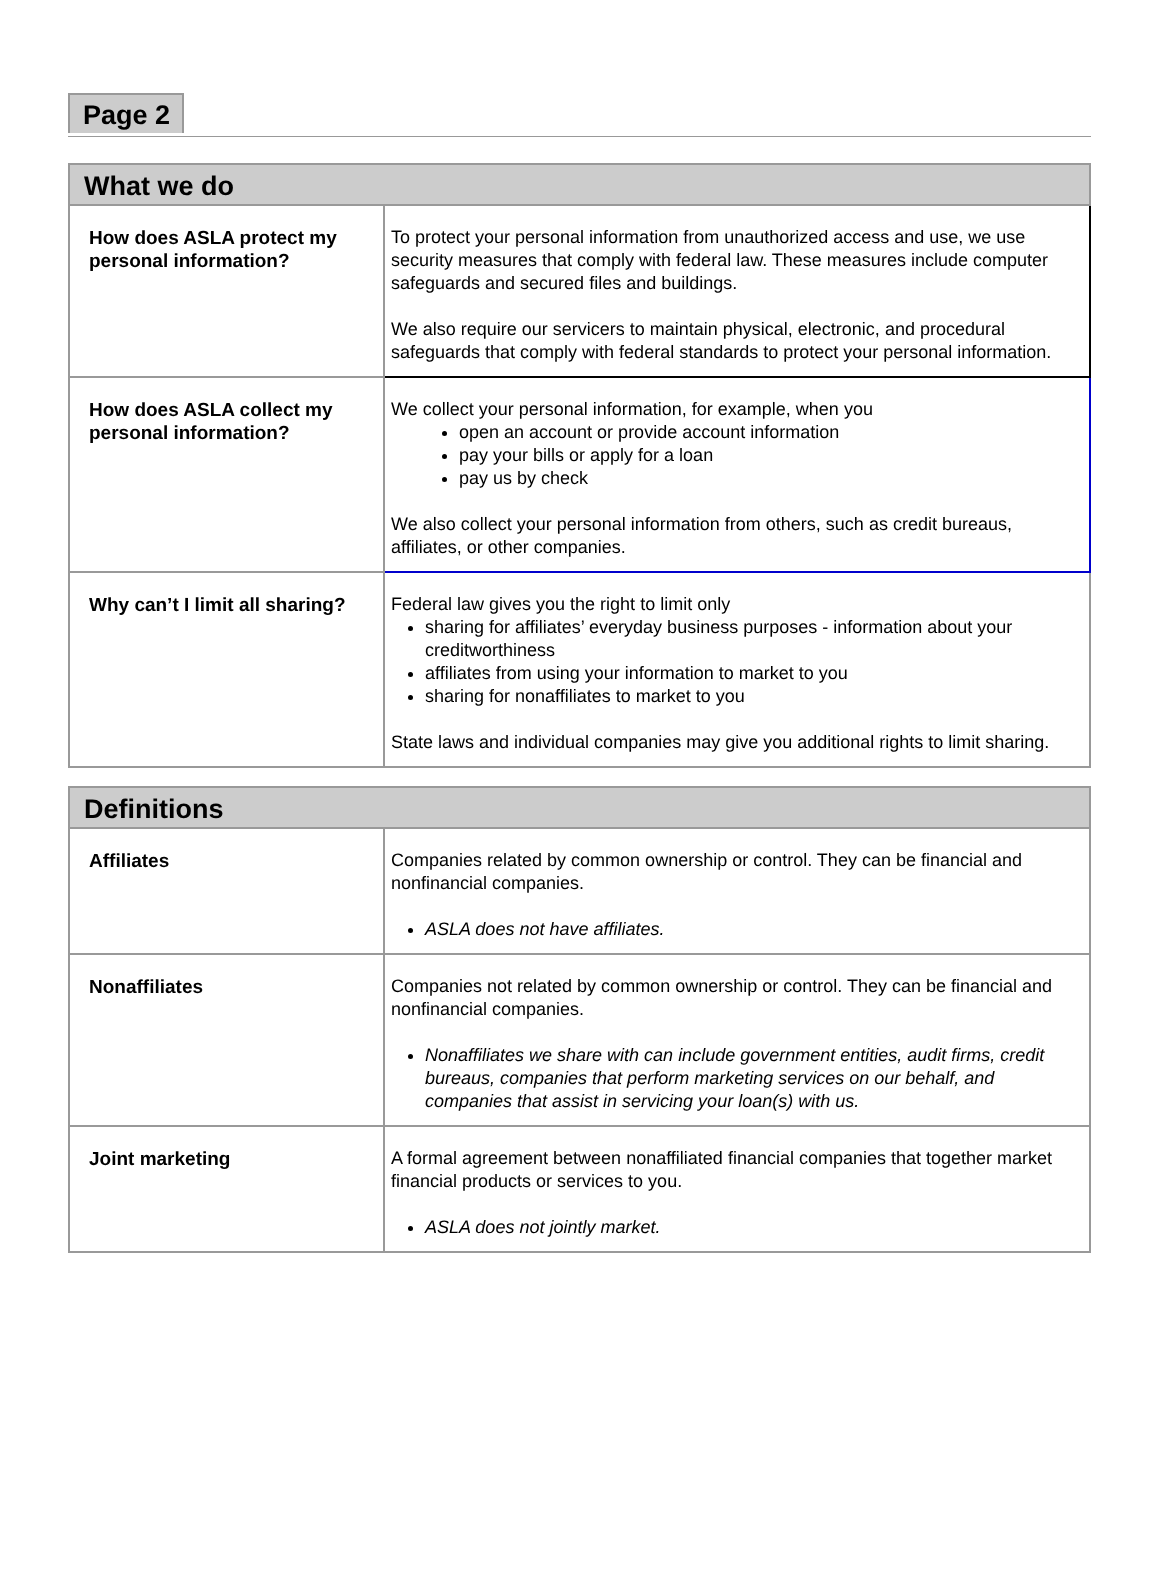Page 2
| What we do | |
| --- | --- |
| How does ASLA protect my personal information? | To protect your personal information from unauthorized access and use, we use security measures that comply with federal law. These measures include computer safeguards and secured files and buildings. We also require our servicers to maintain physical, electronic, and procedural safeguards that comply with federal standards to protect your personal information. |
| How does ASLA collect my personal information? | We collect your personal information, for example, when you open an account or provide account information pay your bills or apply for a loan pay us by check We also collect your personal information from others, such as credit bureaus, affiliates, or other companies. |
| Why can’t I limit all sharing? | Federal law gives you the right to limit only sharing for affiliates’ everyday business purposes - information about your creditworthiness affiliates from using your information to market to you sharing for nonaffiliates to market to you State laws and individual companies may give you additional rights to limit sharing. |
| Definitions | |
| --- | --- |
| Affiliates | Companies related by common ownership or control. They can be financial and nonfinancial companies. ASLA does not have affiliates. |
| Nonaffiliates | Companies not related by common ownership or control. They can be financial and nonfinancial companies. Nonaffiliates we share with can include government entities, audit firms, credit bureaus, companies that perform marketing services on our behalf, and companies that assist in servicing your loan(s) with us. |
| Joint marketing | A formal agreement between nonaffiliated financial companies that together market financial products or services to you. ASLA does not jointly market. |